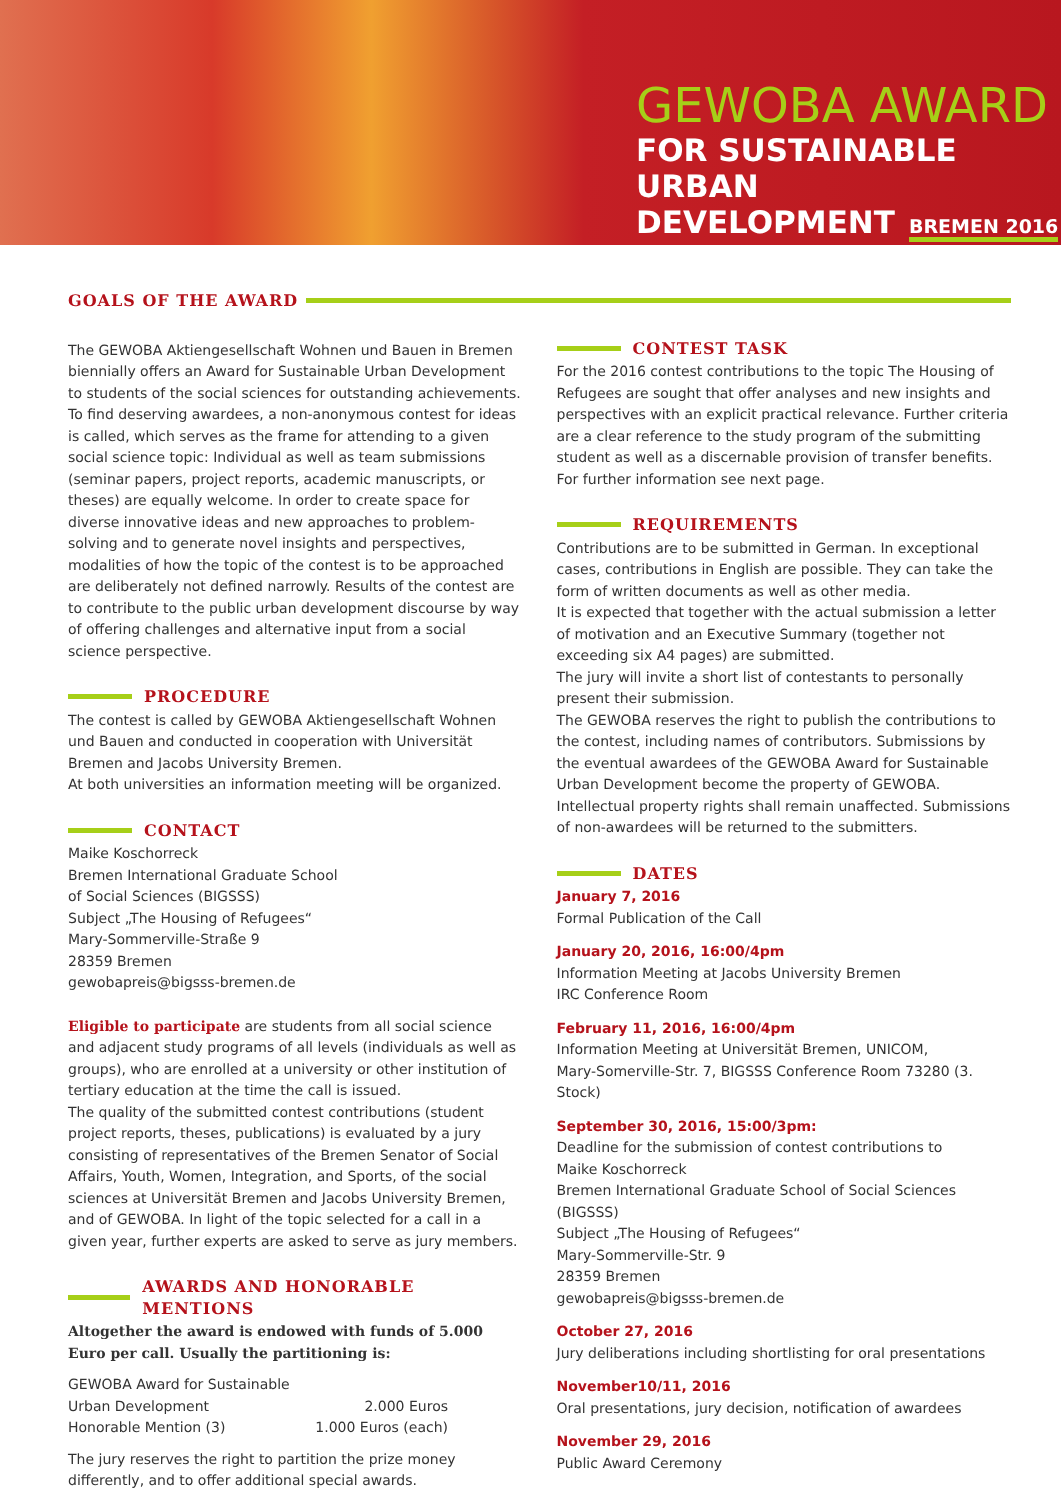GEWOBA AWARD
FOR SUSTAINABLE URBAN
DEVELOPMENT BREMEN 2016
GOALS OF THE AWARD
The GEWOBA Aktiengesellschaft Wohnen und Bauen in Bremen biennially offers an Award for Sustainable Urban Development to students of the social sciences for outstanding achievements. To find deserving awardees, a non-anonymous contest for ideas is called, which serves as the frame for attending to a given social science topic: Individual as well as team submissions (seminar papers, project reports, academic manuscripts, or theses) are equally welcome. In order to create space for diverse innovative ideas and new approaches to problem-solving and to generate novel insights and perspectives, modalities of how the topic of the contest is to be approached are deliberately not defined narrowly. Results of the contest are to contribute to the public urban development discourse by way of offering challenges and alternative input from a social science perspective.
PROCEDURE
The contest is called by GEWOBA Aktiengesellschaft Wohnen und Bauen and conducted in cooperation with Universität Bremen and Jacobs University Bremen.
At both universities an information meeting will be organized.
CONTACT
Maike Koschorreck
Bremen International Graduate School
of Social Sciences (BIGSSS)
Subject „The Housing of Refugees“
Mary-Sommerville-Straße 9
28359 Bremen
gewobapreis@bigsss-bremen.de
Eligible to participate are students from all social science and adjacent study programs of all levels (individuals as well as groups), who are enrolled at a university or other institution of tertiary education at the time the call is issued.
The quality of the submitted contest contributions (student project reports, theses, publications) is evaluated by a jury consisting of representatives of the Bremen Senator of Social Affairs, Youth, Women, Integration, and Sports, of the social sciences at Universität Bremen and Jacobs University Bremen, and of GEWOBA. In light of the topic selected for a call in a given year, further experts are asked to serve as jury members.
AWARDS AND HONORABLE MENTIONS
Altogether the award is endowed with funds of 5.000 Euro per call. Usually the partitioning is:
| GEWOBA Award for Sustainable Urban Development | 2.000 Euros |
| Honorable Mention (3) | 1.000 Euros (each) |
The jury reserves the right to partition the prize money differently, and to offer additional special awards.
CONTEST TASK
For the 2016 contest contributions to the topic The Housing of Refugees are sought that offer analyses and new insights and perspectives with an explicit practical relevance. Further criteria are a clear reference to the study program of the submitting student as well as a discernable provision of transfer benefits.
For further information see next page.
REQUIREMENTS
Contributions are to be submitted in German. In exceptional cases, contributions in English are possible. They can take the form of written documents as well as other media.
It is expected that together with the actual submission a letter of motivation and an Executive Summary (together not exceeding six A4 pages) are submitted.
The jury will invite a short list of contestants to personally present their submission.
The GEWOBA reserves the right to publish the contributions to the contest, including names of contributors. Submissions by the eventual awardees of the GEWOBA Award for Sustainable Urban Development become the property of GEWOBA. Intellectual property rights shall remain unaffected. Submissions of non-awardees will be returned to the submitters.
DATES
January 7, 2016
Formal Publication of the Call
January 20, 2016, 16:00/4pm
Information Meeting at Jacobs University Bremen
IRC Conference Room
February 11, 2016, 16:00/4pm
Information Meeting at Universität Bremen, UNICOM,
Mary-Somerville-Str. 7, BIGSSS Conference Room 73280 (3. Stock)
September 30, 2016, 15:00/3pm:
Deadline for the submission of contest contributions to
Maike Koschorreck
Bremen International Graduate School of Social Sciences (BIGSSS)
Subject „The Housing of Refugees“
Mary-Sommerville-Str. 9
28359 Bremen
gewobapreis@bigsss-bremen.de
October 27, 2016
Jury deliberations including shortlisting for oral presentations
November10/11, 2016
Oral presentations, jury decision, notification of awardees
November 29, 2016
Public Award Ceremony